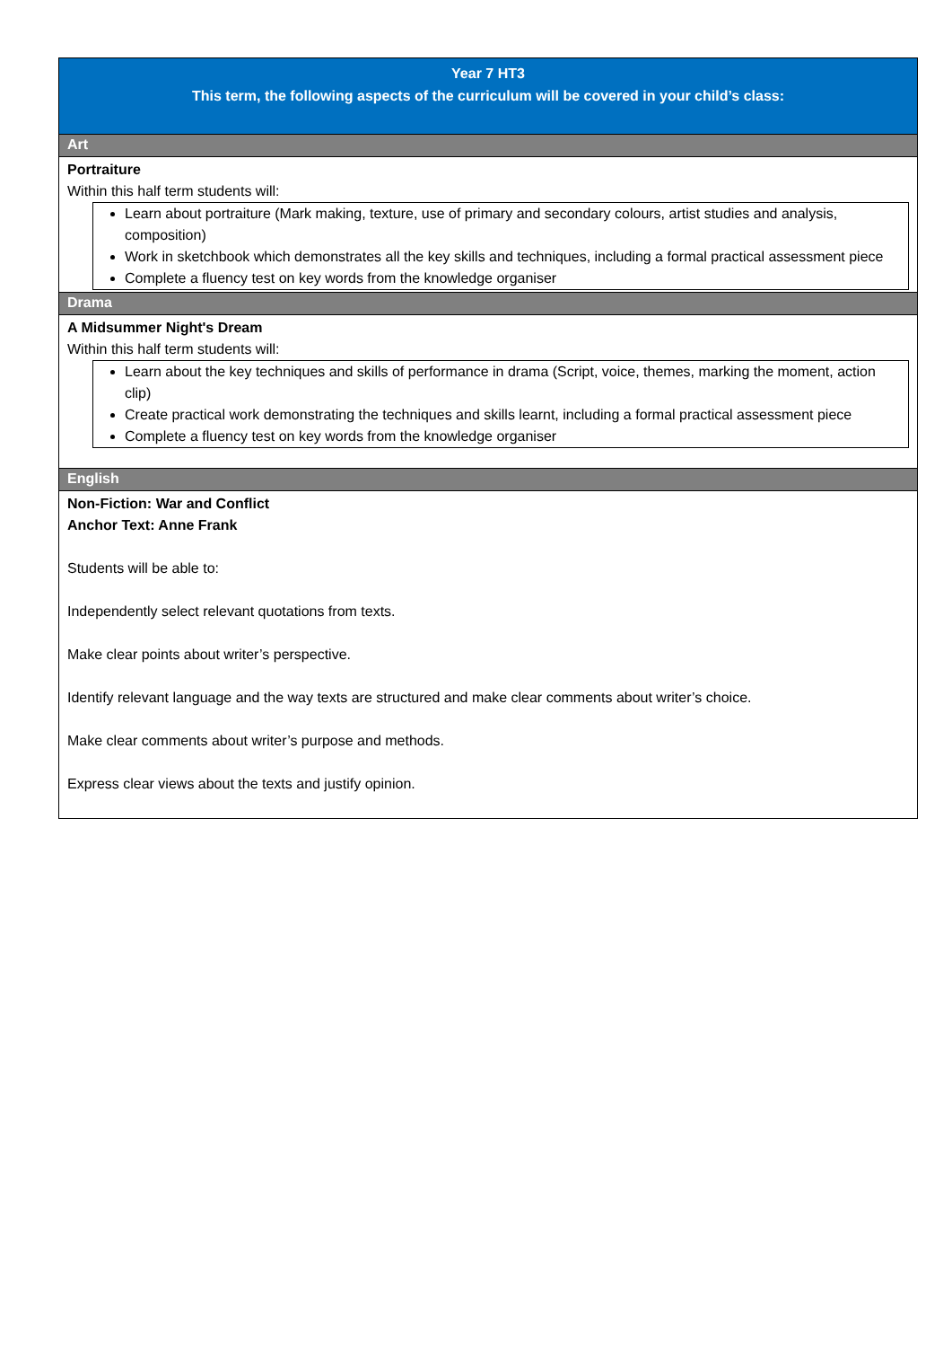Year 7 HT3
This term, the following aspects of the curriculum will be covered in your child’s class:
Art
Portraiture
Within this half term students will:
Learn about portraiture (Mark making, texture, use of primary and secondary colours, artist studies and analysis, composition)
Work in sketchbook which demonstrates all the key skills and techniques, including a formal practical assessment piece
Complete a fluency test on key words from the knowledge organiser
Drama
A Midsummer Night's Dream
Within this half term students will:
Learn about the key techniques and skills of performance in drama (Script, voice, themes, marking the moment, action clip)
Create practical work demonstrating the techniques and skills learnt, including a formal practical assessment piece
Complete a fluency test on key words from the knowledge organiser
English
Non-Fiction: War and Conflict
Anchor Text: Anne Frank
Students will be able to:
Independently select relevant quotations from texts.
Make clear points about writer’s perspective.
Identify relevant language and the way texts are structured and make clear comments about writer’s choice.
Make clear comments about writer’s purpose and methods.
Express clear views about the texts and justify opinion.